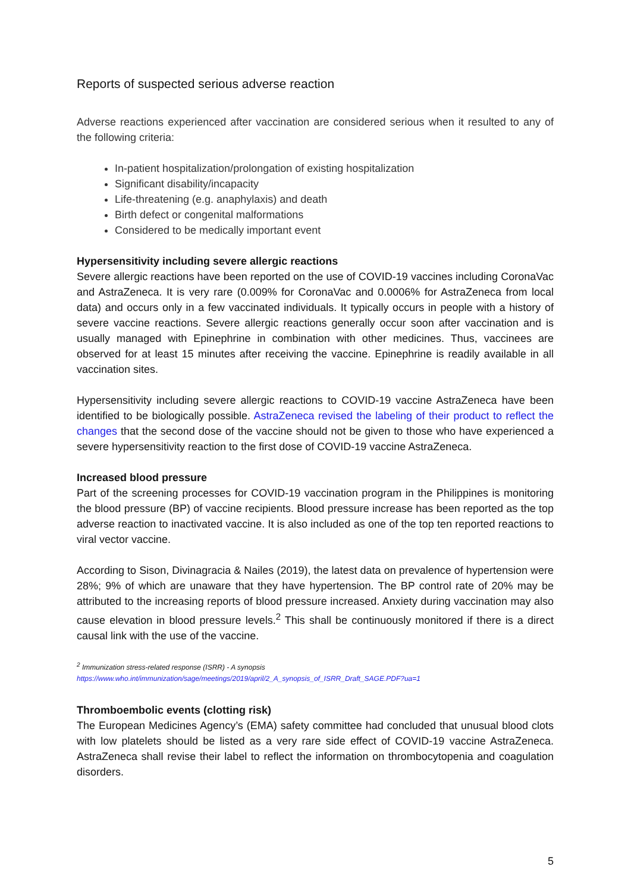Reports of suspected serious adverse reaction
Adverse reactions experienced after vaccination are considered serious when it resulted to any of the following criteria:
In-patient hospitalization/prolongation of existing hospitalization
Significant disability/incapacity
Life-threatening (e.g. anaphylaxis) and death
Birth defect or congenital malformations
Considered to be medically important event
Hypersensitivity including severe allergic reactions
Severe allergic reactions have been reported on the use of COVID-19 vaccines including CoronaVac and AstraZeneca. It is very rare (0.009% for CoronaVac and 0.0006% for AstraZeneca from local data) and occurs only in a few vaccinated individuals. It typically occurs in people with a history of severe vaccine reactions. Severe allergic reactions generally occur soon after vaccination and is usually managed with Epinephrine in combination with other medicines. Thus, vaccinees are observed for at least 15 minutes after receiving the vaccine. Epinephrine is readily available in all vaccination sites.
Hypersensitivity including severe allergic reactions to COVID-19 vaccine AstraZeneca have been identified to be biologically possible. AstraZeneca revised the labeling of their product to reflect the changes that the second dose of the vaccine should not be given to those who have experienced a severe hypersensitivity reaction to the first dose of COVID-19 vaccine AstraZeneca.
Increased blood pressure
Part of the screening processes for COVID-19 vaccination program in the Philippines is monitoring the blood pressure (BP) of vaccine recipients. Blood pressure increase has been reported as the top adverse reaction to inactivated vaccine. It is also included as one of the top ten reported reactions to viral vector vaccine.
According to Sison, Divinagracia & Nailes (2019), the latest data on prevalence of hypertension were 28%; 9% of which are unaware that they have hypertension. The BP control rate of 20% may be attributed to the increasing reports of blood pressure increased. Anxiety during vaccination may also cause elevation in blood pressure levels.<sup>2</sup> This shall be continuously monitored if there is a direct causal link with the use of the vaccine.
<sup>2</sup> Immunization stress-related response (ISRR) - A synopsis
https://www.who.int/immunization/sage/meetings/2019/april/2_A_synopsis_of_ISRR_Draft_SAGE.PDF?ua=1
Thromboembolic events (clotting risk)
The European Medicines Agency’s (EMA) safety committee had concluded that unusual blood clots with low platelets should be listed as a very rare side effect of COVID-19 vaccine AstraZeneca. AstraZeneca shall revise their label to reflect the information on thrombocytopenia and coagulation disorders.
5